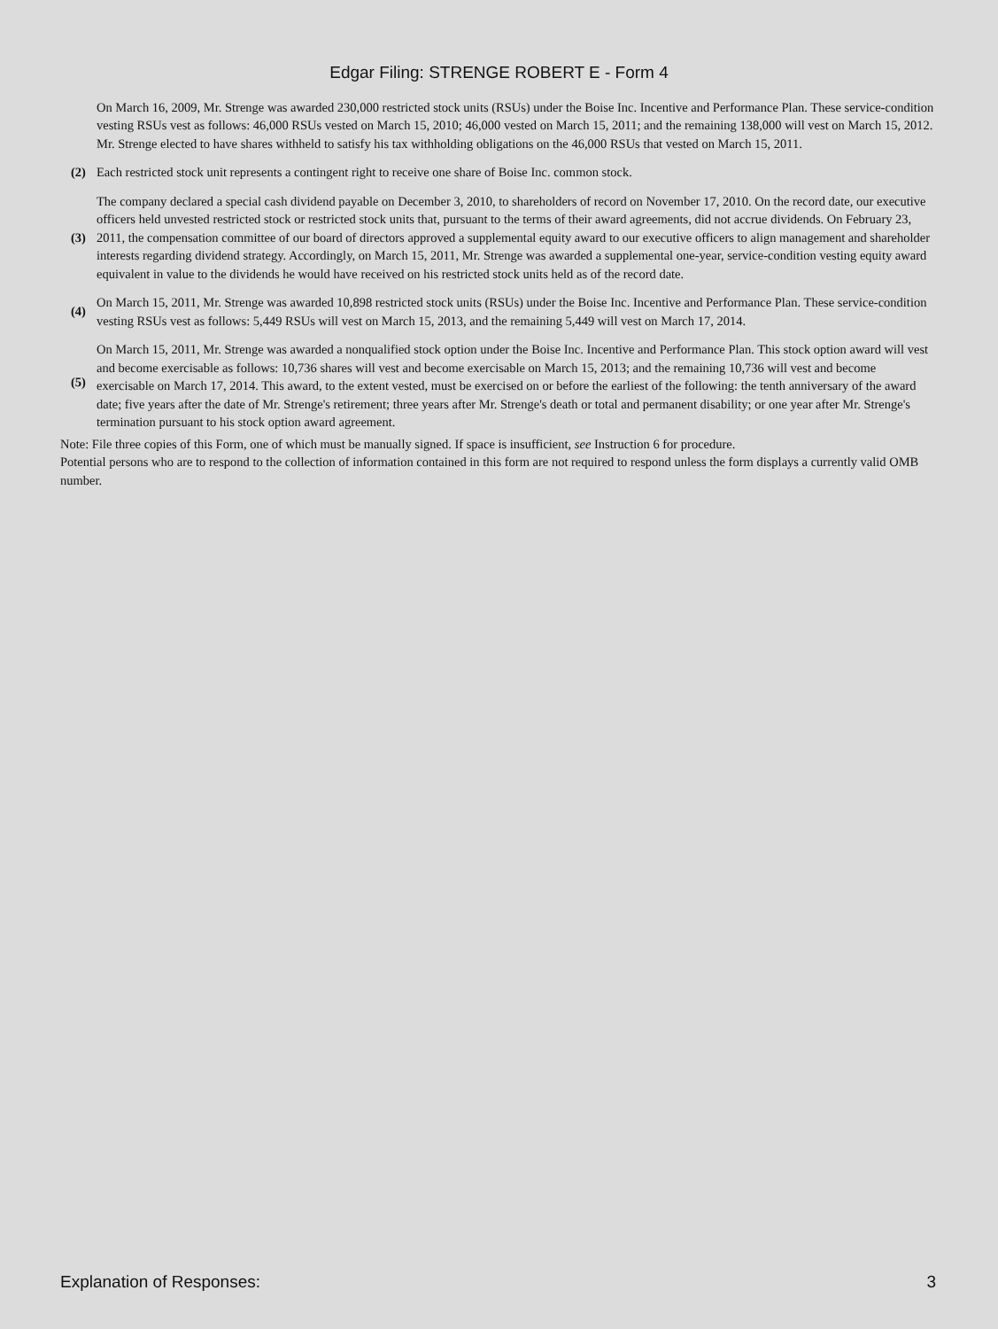Edgar Filing: STRENGE ROBERT E - Form 4
| | On March 16, 2009, Mr. Strenge was awarded 230,000 restricted stock units (RSUs) under the Boise Inc. Incentive and Performance Plan. These service-condition vesting RSUs vest as follows: 46,000 RSUs vested on March 15, 2010; 46,000 vested on March 15, 2011; and the remaining 138,000 will vest on March 15, 2012. Mr. Strenge elected to have shares withheld to satisfy his tax withholding obligations on the 46,000 RSUs that vested on March 15, 2011. |
| (2) | Each restricted stock unit represents a contingent right to receive one share of Boise Inc. common stock. |
| (3) | The company declared a special cash dividend payable on December 3, 2010, to shareholders of record on November 17, 2010. On the record date, our executive officers held unvested restricted stock or restricted stock units that, pursuant to the terms of their award agreements, did not accrue dividends. On February 23, 2011, the compensation committee of our board of directors approved a supplemental equity award to our executive officers to align management and shareholder interests regarding dividend strategy. Accordingly, on March 15, 2011, Mr. Strenge was awarded a supplemental one-year, service-condition vesting equity award equivalent in value to the dividends he would have received on his restricted stock units held as of the record date. |
| (4) | On March 15, 2011, Mr. Strenge was awarded 10,898 restricted stock units (RSUs) under the Boise Inc. Incentive and Performance Plan. These service-condition vesting RSUs vest as follows: 5,449 RSUs will vest on March 15, 2013, and the remaining 5,449 will vest on March 17, 2014. |
| (5) | On March 15, 2011, Mr. Strenge was awarded a nonqualified stock option under the Boise Inc. Incentive and Performance Plan. This stock option award will vest and become exercisable as follows: 10,736 shares will vest and become exercisable on March 15, 2013; and the remaining 10,736 will vest and become exercisable on March 17, 2014. This award, to the extent vested, must be exercised on or before the earliest of the following: the tenth anniversary of the award date; five years after the date of Mr. Strenge's retirement; three years after Mr. Strenge's death or total and permanent disability; or one year after Mr. Strenge's termination pursuant to his stock option award agreement. |
Note: File three copies of this Form, one of which must be manually signed. If space is insufficient, see Instruction 6 for procedure.
Potential persons who are to respond to the collection of information contained in this form are not required to respond unless the form displays a currently valid OMB number.
Explanation of Responses: 3